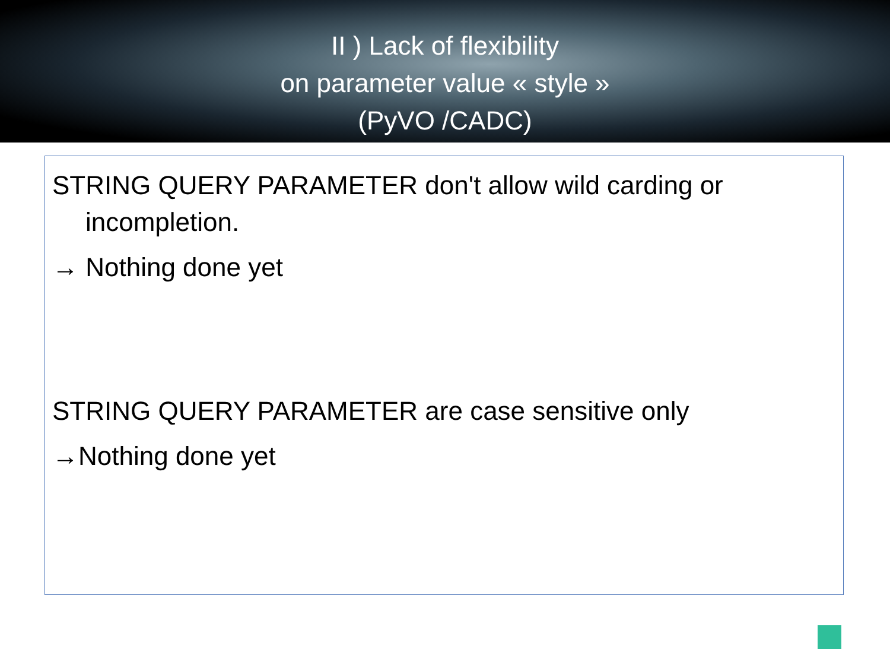II ) Lack of flexibility
on parameter value « style »
(PyVO /CADC)
STRING QUERY PARAMETER don't allow wild carding or incompletion.
→ Nothing done yet
STRING QUERY PARAMETER are case sensitive only
→Nothing done yet